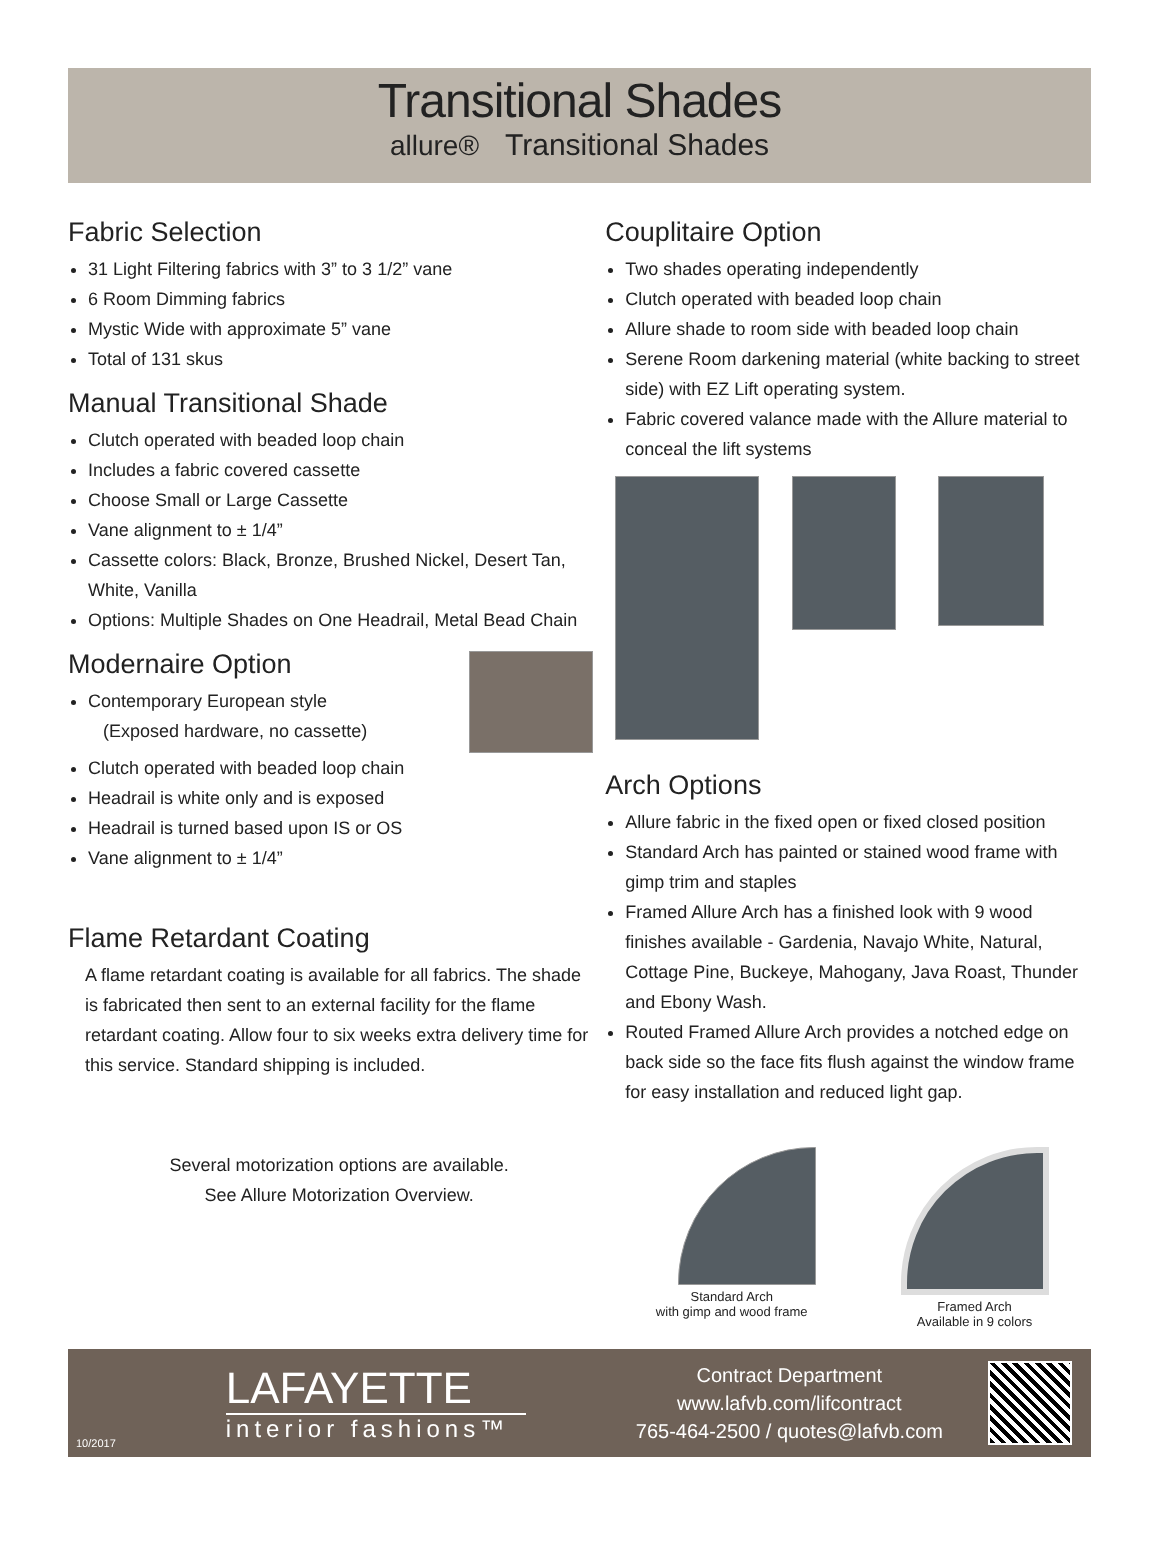Transitional Shades
allure® Transitional Shades
Fabric Selection
31 Light Filtering fabrics with 3” to 3 1/2” vane
6 Room Dimming fabrics
Mystic Wide with approximate 5” vane
Total of 131 skus
Manual Transitional Shade
Clutch operated with beaded loop chain
Includes a fabric covered cassette
Choose Small or Large Cassette
Vane alignment to ± 1/4”
Cassette colors: Black, Bronze, Brushed Nickel, Desert Tan, White, Vanilla
Options: Multiple Shades on One Headrail, Metal Bead Chain
Modernaire Option
Contemporary European style
(Exposed hardware, no cassette)
Clutch operated with beaded loop chain
Headrail is white only and is exposed
Headrail is turned based upon IS or OS
Vane alignment to ± 1/4”
Flame Retardant Coating
A flame retardant coating is available for all fabrics. The shade is fabricated then sent to an external facility for the flame retardant coating. Allow four to six weeks extra delivery time for this service. Standard shipping is included.
Several motorization options are available.
See Allure Motorization Overview.
Couplitaire Option
Two shades operating independently
Clutch operated with beaded loop chain
Allure shade to room side with beaded loop chain
Serene Room darkening material (white backing to street side) with EZ Lift operating system.
Fabric covered valance made with the Allure material to conceal the lift systems
Arch Options
Allure fabric in the fixed open or fixed closed position
Standard Arch has painted or stained wood frame with gimp trim and staples
Framed Allure Arch has a finished look with 9 wood finishes available - Gardenia, Navajo White, Natural, Cottage Pine, Buckeye, Mahogany, Java Roast, Thunder and Ebony Wash.
Routed Framed Allure Arch provides a notched edge on back side so the face fits flush against the window frame for easy installation and reduced light gap.
Standard Arch
with gimp and wood frame
Framed Arch
Available in 9 colors
10/2017
LAFAYETTE
interior fashions™
Contract Department
www.lafvb.com/lifcontract
765-464-2500 / quotes@lafvb.com